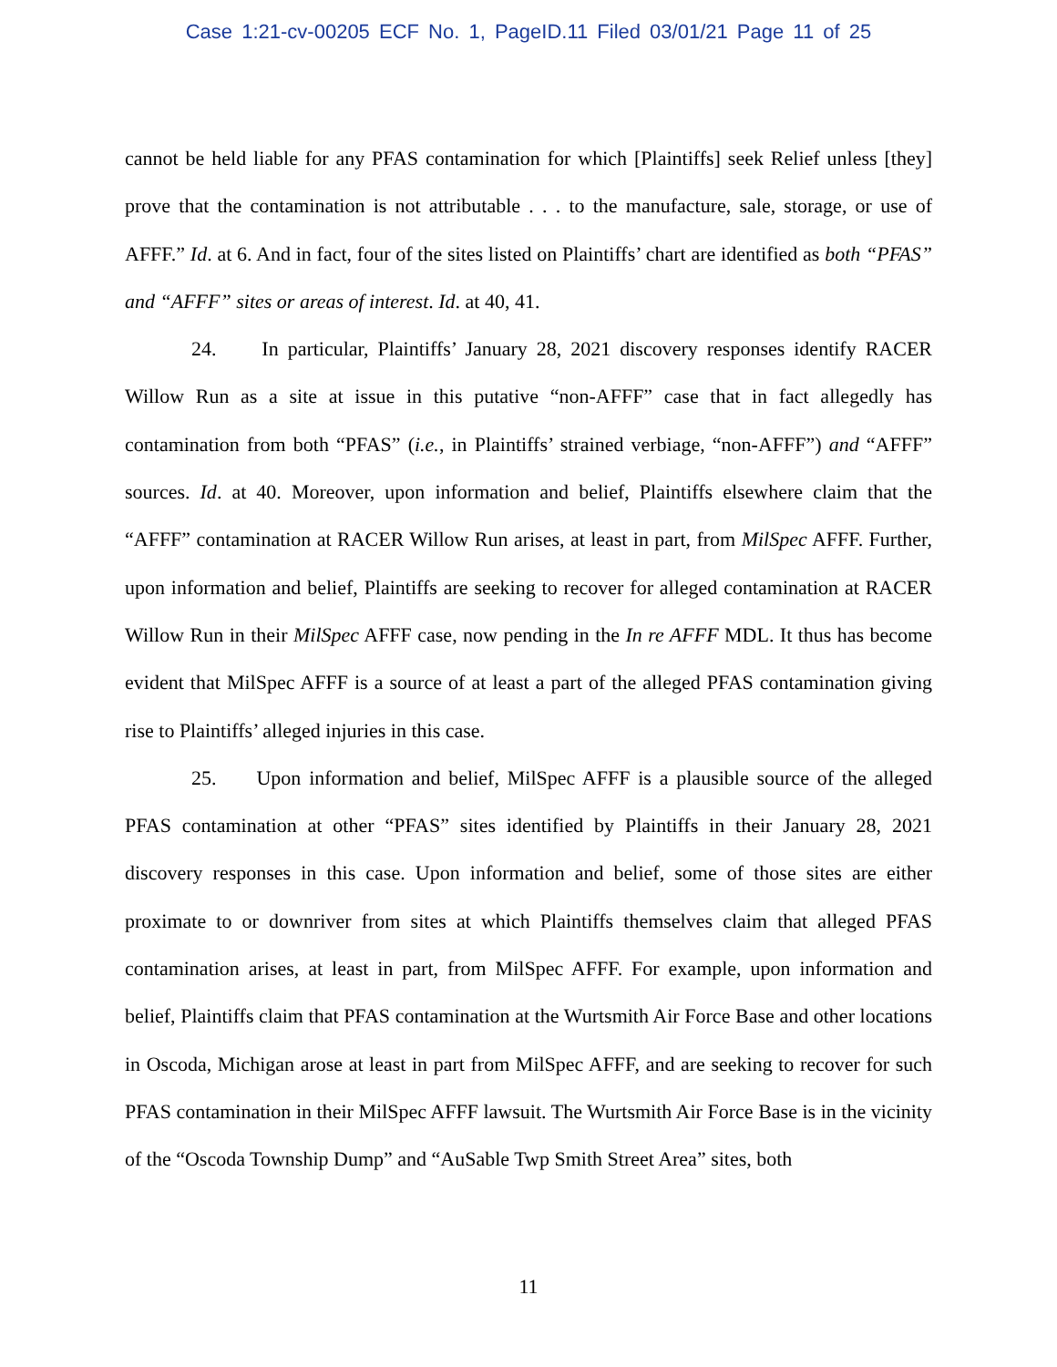Case 1:21-cv-00205 ECF No. 1, PageID.11 Filed 03/01/21 Page 11 of 25
cannot be held liable for any PFAS contamination for which [Plaintiffs] seek Relief unless [they] prove that the contamination is not attributable . . . to the manufacture, sale, storage, or use of AFFF.” Id. at 6. And in fact, four of the sites listed on Plaintiffs’ chart are identified as both “PFAS” and “AFFF” sites or areas of interest. Id. at 40, 41.
24. In particular, Plaintiffs’ January 28, 2021 discovery responses identify RACER Willow Run as a site at issue in this putative “non-AFFF” case that in fact allegedly has contamination from both “PFAS” (i.e., in Plaintiffs’ strained verbiage, “non-AFFF”) and “AFFF” sources. Id. at 40. Moreover, upon information and belief, Plaintiffs elsewhere claim that the “AFFF” contamination at RACER Willow Run arises, at least in part, from MilSpec AFFF. Further, upon information and belief, Plaintiffs are seeking to recover for alleged contamination at RACER Willow Run in their MilSpec AFFF case, now pending in the In re AFFF MDL. It thus has become evident that MilSpec AFFF is a source of at least a part of the alleged PFAS contamination giving rise to Plaintiffs’ alleged injuries in this case.
25. Upon information and belief, MilSpec AFFF is a plausible source of the alleged PFAS contamination at other “PFAS” sites identified by Plaintiffs in their January 28, 2021 discovery responses in this case. Upon information and belief, some of those sites are either proximate to or downriver from sites at which Plaintiffs themselves claim that alleged PFAS contamination arises, at least in part, from MilSpec AFFF. For example, upon information and belief, Plaintiffs claim that PFAS contamination at the Wurtsmith Air Force Base and other locations in Oscoda, Michigan arose at least in part from MilSpec AFFF, and are seeking to recover for such PFAS contamination in their MilSpec AFFF lawsuit. The Wurtsmith Air Force Base is in the vicinity of the “Oscoda Township Dump” and “AuSable Twp Smith Street Area” sites, both
11